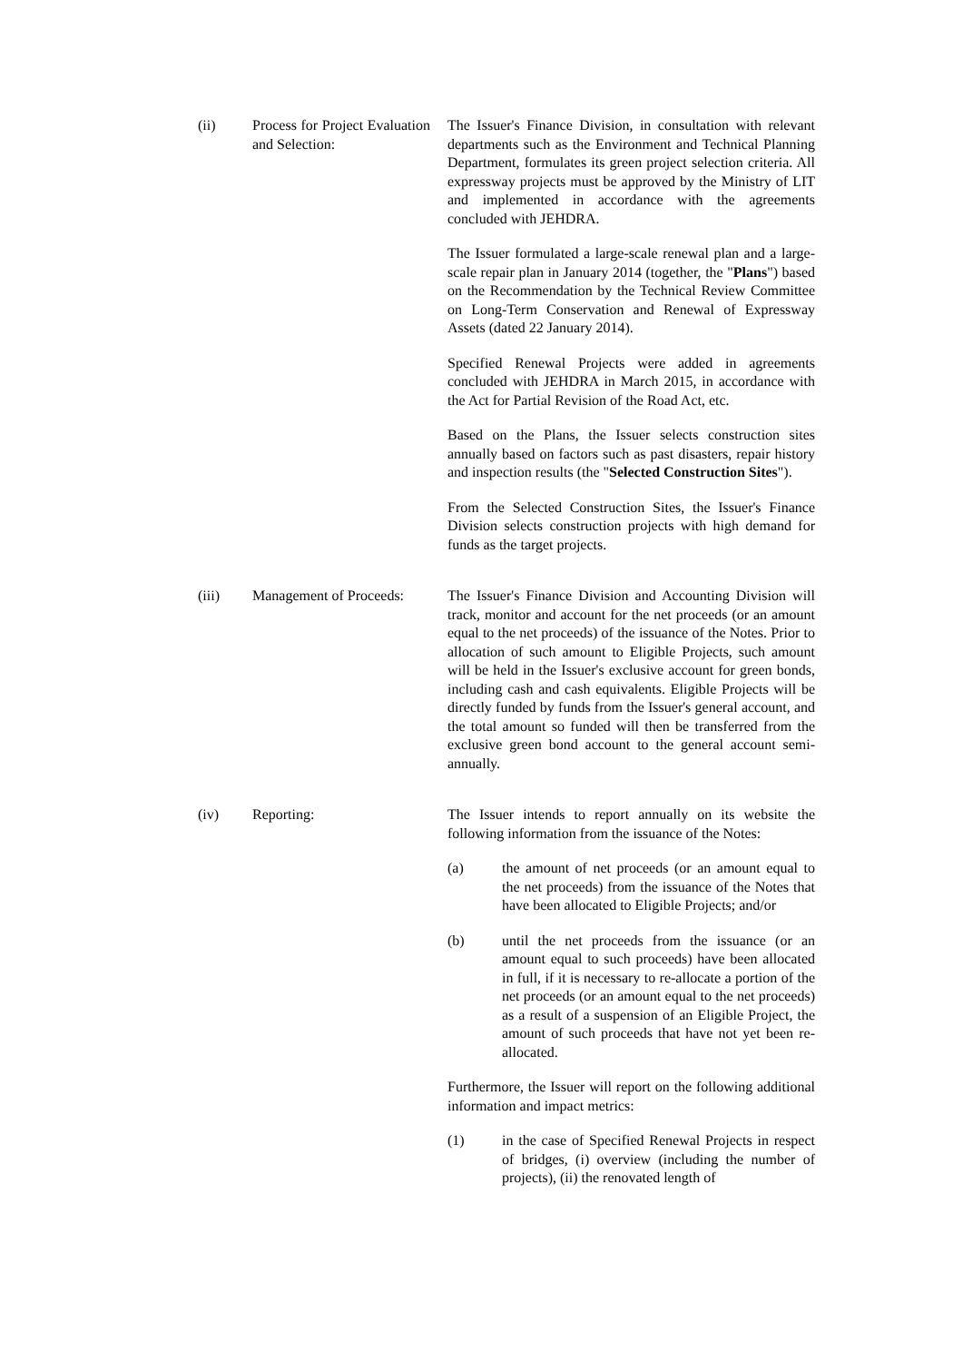(ii) Process for Project Evaluation and Selection:
The Issuer's Finance Division, in consultation with relevant departments such as the Environment and Technical Planning Department, formulates its green project selection criteria. All expressway projects must be approved by the Ministry of LIT and implemented in accordance with the agreements concluded with JEHDRA.
The Issuer formulated a large-scale renewal plan and a large-scale repair plan in January 2014 (together, the "Plans") based on the Recommendation by the Technical Review Committee on Long-Term Conservation and Renewal of Expressway Assets (dated 22 January 2014).
Specified Renewal Projects were added in agreements concluded with JEHDRA in March 2015, in accordance with the Act for Partial Revision of the Road Act, etc.
Based on the Plans, the Issuer selects construction sites annually based on factors such as past disasters, repair history and inspection results (the "Selected Construction Sites").
From the Selected Construction Sites, the Issuer's Finance Division selects construction projects with high demand for funds as the target projects.
(iii) Management of Proceeds:
The Issuer's Finance Division and Accounting Division will track, monitor and account for the net proceeds (or an amount equal to the net proceeds) of the issuance of the Notes. Prior to allocation of such amount to Eligible Projects, such amount will be held in the Issuer's exclusive account for green bonds, including cash and cash equivalents. Eligible Projects will be directly funded by funds from the Issuer's general account, and the total amount so funded will then be transferred from the exclusive green bond account to the general account semi-annually.
(iv) Reporting: The Issuer intends to report annually on its website the following information from the issuance of the Notes:
(a) the amount of net proceeds (or an amount equal to the net proceeds) from the issuance of the Notes that have been allocated to Eligible Projects; and/or
(b) until the net proceeds from the issuance (or an amount equal to such proceeds) have been allocated in full, if it is necessary to re-allocate a portion of the net proceeds (or an amount equal to the net proceeds) as a result of a suspension of an Eligible Project, the amount of such proceeds that have not yet been re-allocated.
Furthermore, the Issuer will report on the following additional information and impact metrics:
(1) in the case of Specified Renewal Projects in respect of bridges, (i) overview (including the number of projects), (ii) the renovated length of